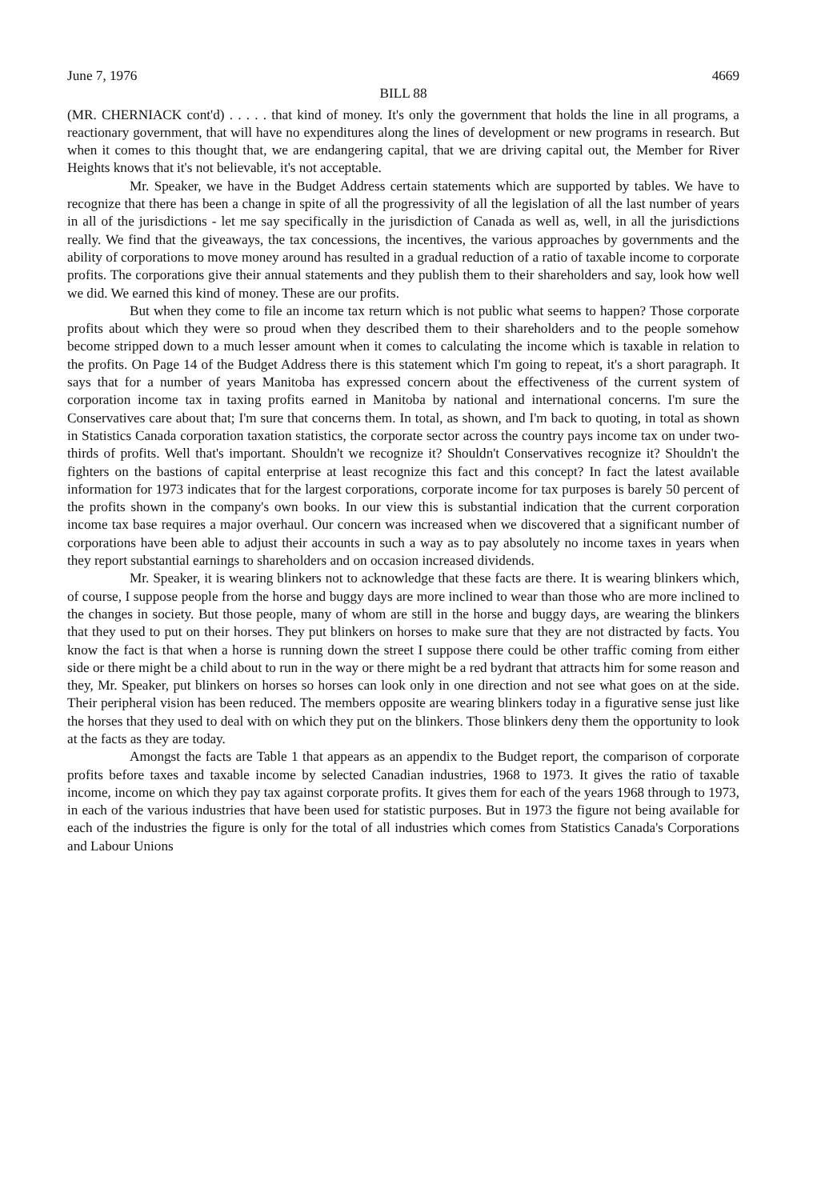June 7, 1976 4669
BILL 88
(MR. CHERNIACK cont'd) . . . . . that kind of money. It's only the government that holds the line in all programs, a reactionary government, that will have no expenditures along the lines of development or new programs in research. But when it comes to this thought that, we are endangering capital, that we are driving capital out, the Member for River Heights knows that it's not believable, it's not acceptable.
Mr. Speaker, we have in the Budget Address certain statements which are supported by tables. We have to recognize that there has been a change in spite of all the progressivity of all the legislation of all the last number of years in all of the jurisdictions - let me say specifically in the jurisdiction of Canada as well as, well, in all the jurisdictions really. We find that the giveaways, the tax concessions, the incentives, the various approaches by governments and the ability of corporations to move money around has resulted in a gradual reduction of a ratio of taxable income to corporate profits. The corporations give their annual statements and they publish them to their shareholders and say, look how well we did. We earned this kind of money. These are our profits.
But when they come to file an income tax return which is not public what seems to happen? Those corporate profits about which they were so proud when they described them to their shareholders and to the people somehow become stripped down to a much lesser amount when it comes to calculating the income which is taxable in relation to the profits. On Page 14 of the Budget Address there is this statement which I'm going to repeat, it's a short paragraph. It says that for a number of years Manitoba has expressed concern about the effectiveness of the current system of corporation income tax in taxing profits earned in Manitoba by national and international concerns. I'm sure the Conservatives care about that; I'm sure that concerns them. In total, as shown, and I'm back to quoting, in total as shown in Statistics Canada corporation taxation statistics, the corporate sector across the country pays income tax on under two-thirds of profits. Well that's important. Shouldn't we recognize it? Shouldn't Conservatives recognize it? Shouldn't the fighters on the bastions of capital enterprise at least recognize this fact and this concept? In fact the latest available information for 1973 indicates that for the largest corporations, corporate income for tax purposes is barely 50 percent of the profits shown in the company's own books. In our view this is substantial indication that the current corporation income tax base requires a major overhaul. Our concern was increased when we discovered that a significant number of corporations have been able to adjust their accounts in such a way as to pay absolutely no income taxes in years when they report substantial earnings to shareholders and on occasion increased dividends.
Mr. Speaker, it is wearing blinkers not to acknowledge that these facts are there. It is wearing blinkers which, of course, I suppose people from the horse and buggy days are more inclined to wear than those who are more inclined to the changes in society. But those people, many of whom are still in the horse and buggy days, are wearing the blinkers that they used to put on their horses. They put blinkers on horses to make sure that they are not distracted by facts. You know the fact is that when a horse is running down the street I suppose there could be other traffic coming from either side or there might be a child about to run in the way or there might be a red bydrant that attracts him for some reason and they, Mr. Speaker, put blinkers on horses so horses can look only in one direction and not see what goes on at the side. Their peripheral vision has been reduced. The members opposite are wearing blinkers today in a figurative sense just like the horses that they used to deal with on which they put on the blinkers. Those blinkers deny them the opportunity to look at the facts as they are today.
Amongst the facts are Table 1 that appears as an appendix to the Budget report, the comparison of corporate profits before taxes and taxable income by selected Canadian industries, 1968 to 1973. It gives the ratio of taxable income, income on which they pay tax against corporate profits. It gives them for each of the years 1968 through to 1973, in each of the various industries that have been used for statistic purposes. But in 1973 the figure not being available for each of the industries the figure is only for the total of all industries which comes from Statistics Canada's Corporations and Labour Unions